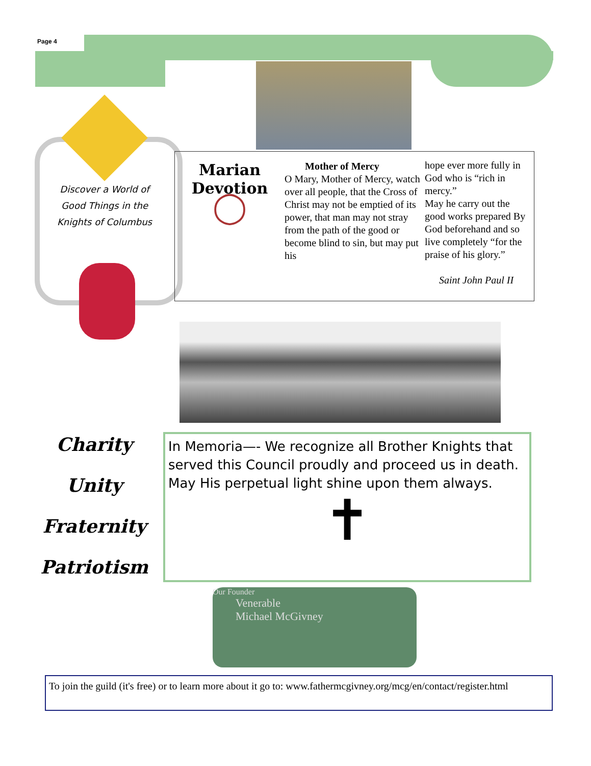Page 4
Discover a World of Good Things in the Knights of Columbus
Marian
Devotion
◯
Mother of Mercy
O Mary, Mother of Mercy, watch over all people, that the Cross of Christ may not be emptied of its power, that man may not stray from the path of the good or become blind to sin, but may put his
hope ever more fully in God who is “rich in mercy.”
May he carry out the good works prepared By God beforehand and so live completely “for the praise of his glory.”
Saint John Paul II
Charity
Unity
Fraternity
Patriotism
In Memoria—- We recognize all Brother Knights that served this Council proudly and proceed us in death. May His perpetual light shine upon them always.
✝
Our Founder
Venerable
Michael McGivney
To join the guild (it's free) or to learn more about it go to: www.fathermcgivney.org/mcg/en/contact/register.html